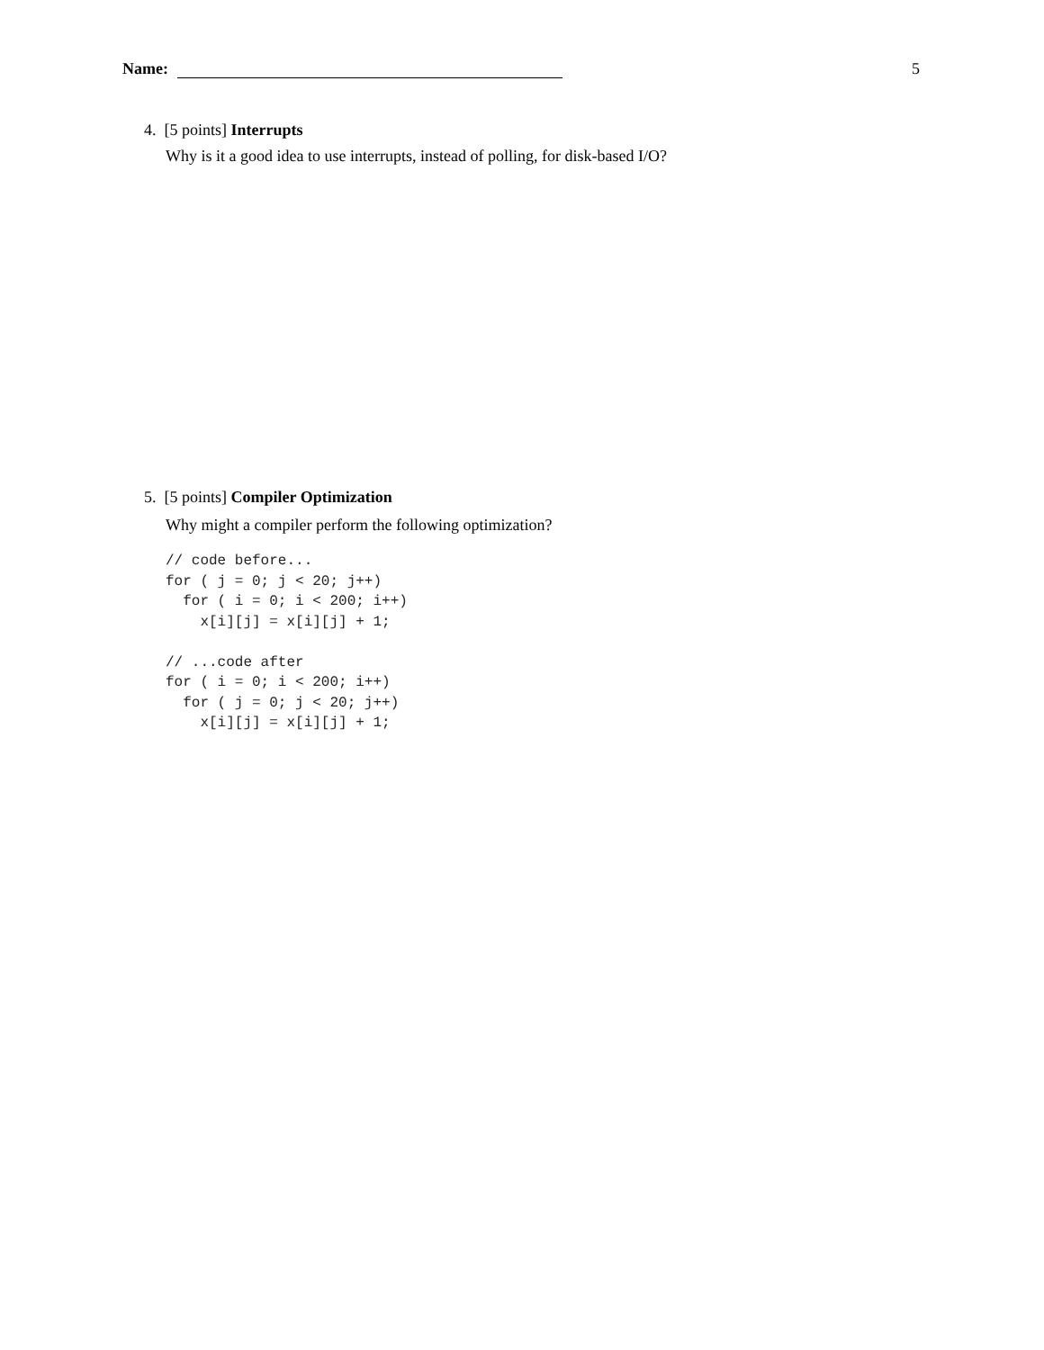Name: 5
4. [5 points] Interrupts
Why is it a good idea to use interrupts, instead of polling, for disk-based I/O?
5. [5 points] Compiler Optimization
Why might a compiler perform the following optimization?
// code before...
for ( j = 0; j < 20; j++)
  for ( i = 0; i < 200; i++)
    x[i][j] = x[i][j] + 1;

// ...code after
for ( i = 0; i < 200; i++)
  for ( j = 0; j < 20; j++)
    x[i][j] = x[i][j] + 1;